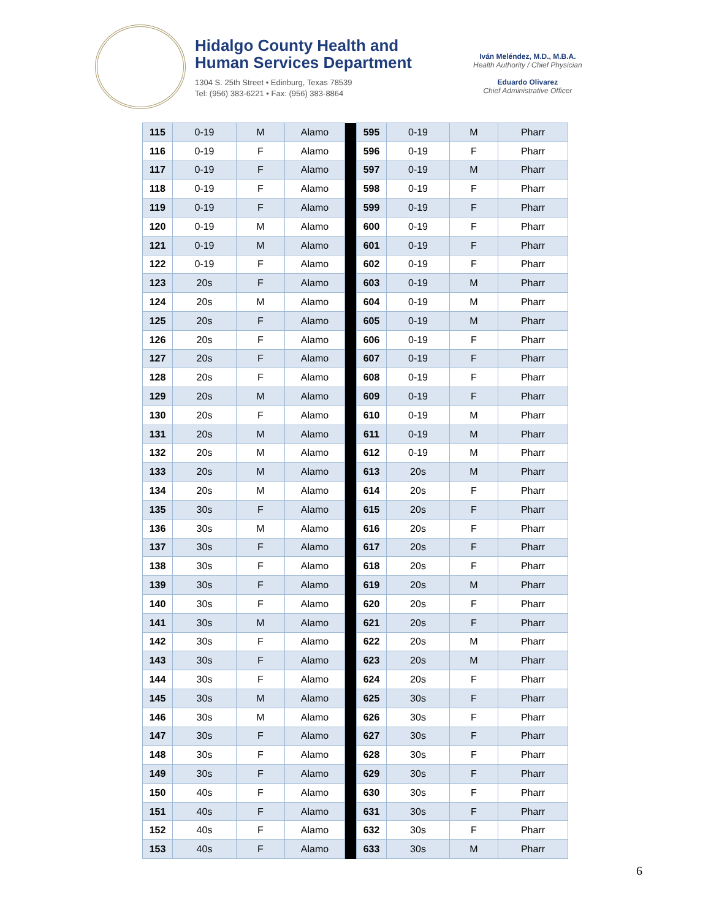Hidalgo County Health and
Human Services Department
1304 S. 25th Street • Edinburg, Texas 78539
Tel: (956) 383-6221 • Fax: (956) 383-8864
Iván Meléndez, M.D., M.B.A.
Health Authority / Chief Physician
Eduardo Olivarez
Chief Administrative Officer
| 115 | 0-19 | M | Alamo | | 595 | 0-19 | M | Pharr |
| 116 | 0-19 | F | Alamo | | 596 | 0-19 | F | Pharr |
| 117 | 0-19 | F | Alamo | | 597 | 0-19 | M | Pharr |
| 118 | 0-19 | F | Alamo | | 598 | 0-19 | F | Pharr |
| 119 | 0-19 | F | Alamo | | 599 | 0-19 | F | Pharr |
| 120 | 0-19 | M | Alamo | | 600 | 0-19 | F | Pharr |
| 121 | 0-19 | M | Alamo | | 601 | 0-19 | F | Pharr |
| 122 | 0-19 | F | Alamo | | 602 | 0-19 | F | Pharr |
| 123 | 20s | F | Alamo | | 603 | 0-19 | M | Pharr |
| 124 | 20s | M | Alamo | | 604 | 0-19 | M | Pharr |
| 125 | 20s | F | Alamo | | 605 | 0-19 | M | Pharr |
| 126 | 20s | F | Alamo | | 606 | 0-19 | F | Pharr |
| 127 | 20s | F | Alamo | | 607 | 0-19 | F | Pharr |
| 128 | 20s | F | Alamo | | 608 | 0-19 | F | Pharr |
| 129 | 20s | M | Alamo | | 609 | 0-19 | F | Pharr |
| 130 | 20s | F | Alamo | | 610 | 0-19 | M | Pharr |
| 131 | 20s | M | Alamo | | 611 | 0-19 | M | Pharr |
| 132 | 20s | M | Alamo | | 612 | 0-19 | M | Pharr |
| 133 | 20s | M | Alamo | | 613 | 20s | M | Pharr |
| 134 | 20s | M | Alamo | | 614 | 20s | F | Pharr |
| 135 | 30s | F | Alamo | | 615 | 20s | F | Pharr |
| 136 | 30s | M | Alamo | | 616 | 20s | F | Pharr |
| 137 | 30s | F | Alamo | | 617 | 20s | F | Pharr |
| 138 | 30s | F | Alamo | | 618 | 20s | F | Pharr |
| 139 | 30s | F | Alamo | | 619 | 20s | M | Pharr |
| 140 | 30s | F | Alamo | | 620 | 20s | F | Pharr |
| 141 | 30s | M | Alamo | | 621 | 20s | F | Pharr |
| 142 | 30s | F | Alamo | | 622 | 20s | M | Pharr |
| 143 | 30s | F | Alamo | | 623 | 20s | M | Pharr |
| 144 | 30s | F | Alamo | | 624 | 20s | F | Pharr |
| 145 | 30s | M | Alamo | | 625 | 30s | F | Pharr |
| 146 | 30s | M | Alamo | | 626 | 30s | F | Pharr |
| 147 | 30s | F | Alamo | | 627 | 30s | F | Pharr |
| 148 | 30s | F | Alamo | | 628 | 30s | F | Pharr |
| 149 | 30s | F | Alamo | | 629 | 30s | F | Pharr |
| 150 | 40s | F | Alamo | | 630 | 30s | F | Pharr |
| 151 | 40s | F | Alamo | | 631 | 30s | F | Pharr |
| 152 | 40s | F | Alamo | | 632 | 30s | F | Pharr |
| 153 | 40s | F | Alamo | | 633 | 30s | M | Pharr |
6